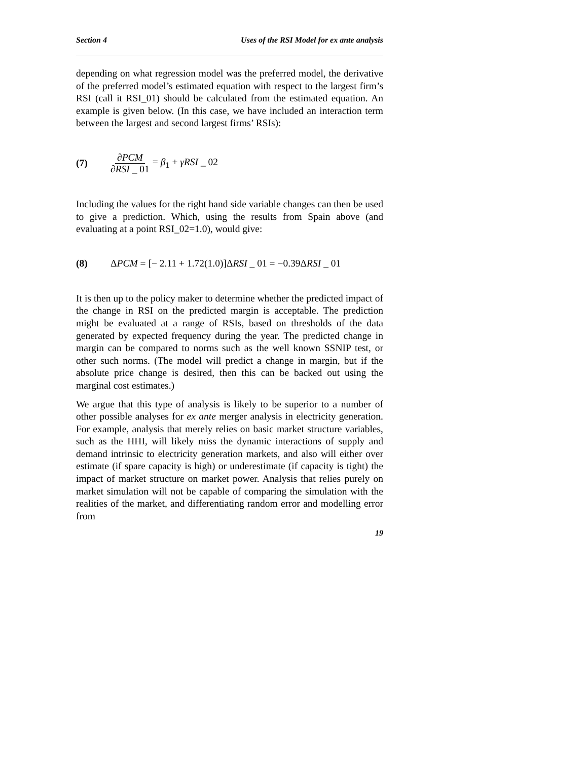Section 4 Uses of the RSI Model for ex ante analysis
depending on what regression model was the preferred model, the derivative of the preferred model’s estimated equation with respect to the largest firm’s RSI (call it RSI_01) should be calculated from the estimated equation. An example is given below. (In this case, we have included an interaction term between the largest and second largest firms’ RSIs):
(7) ∂PCM ∂RSI _ 01 = β<sub>1</sub> + γRSI _ 02
Including the values for the right hand side variable changes can then be used to give a prediction. Which, using the results from Spain above (and evaluating at a point RSI_02=1.0), would give:
(8) ΔPCM = [− 2.11 + 1.72(1.0)]ΔRSI _ 01 = −0.39ΔRSI _ 01
It is then up to the policy maker to determine whether the predicted impact of the change in RSI on the predicted margin is acceptable. The prediction might be evaluated at a range of RSIs, based on thresholds of the data generated by expected frequency during the year. The predicted change in margin can be compared to norms such as the well known SSNIP test, or other such norms. (The model will predict a change in margin, but if the absolute price change is desired, then this can be backed out using the marginal cost estimates.)
We argue that this type of analysis is likely to be superior to a number of other possible analyses for ex ante merger analysis in electricity generation. For example, analysis that merely relies on basic market structure variables, such as the HHI, will likely miss the dynamic interactions of supply and demand intrinsic to electricity generation markets, and also will either over estimate (if spare capacity is high) or underestimate (if capacity is tight) the impact of market structure on market power. Analysis that relies purely on market simulation will not be capable of comparing the simulation with the realities of the market, and differentiating random error and modelling error from
19